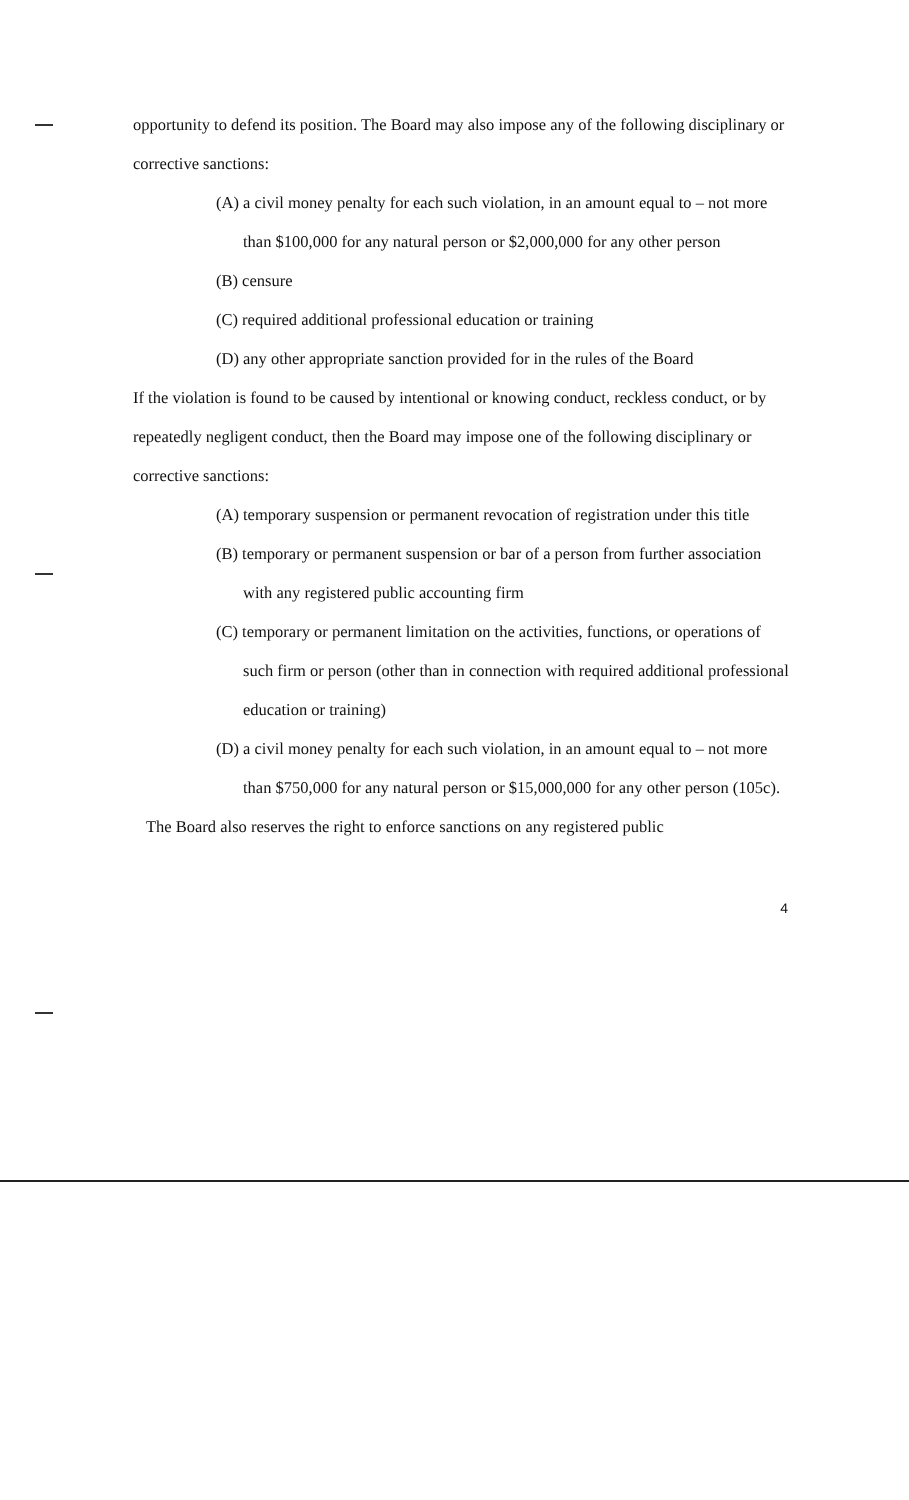opportunity to defend its position. The Board may also impose any of the following disciplinary or corrective sanctions:
(A) a civil money penalty for each such violation, in an amount equal to – not more than $100,000 for any natural person or $2,000,000 for any other person
(B) censure
(C) required additional professional education or training
(D) any other appropriate sanction provided for in the rules of the Board
If the violation is found to be caused by intentional or knowing conduct, reckless conduct, or by repeatedly negligent conduct, then the Board may impose one of the following disciplinary or corrective sanctions:
(A) temporary suspension or permanent revocation of registration under this title
(B) temporary or permanent suspension or bar of a person from further association with any registered public accounting firm
(C) temporary or permanent limitation on the activities, functions, or operations of such firm or person (other than in connection with required additional professional education or training)
(D) a civil money penalty for each such violation, in an amount equal to – not more than $750,000 for any natural person or $15,000,000 for any other person (105c).
The Board also reserves the right to enforce sanctions on any registered public
4